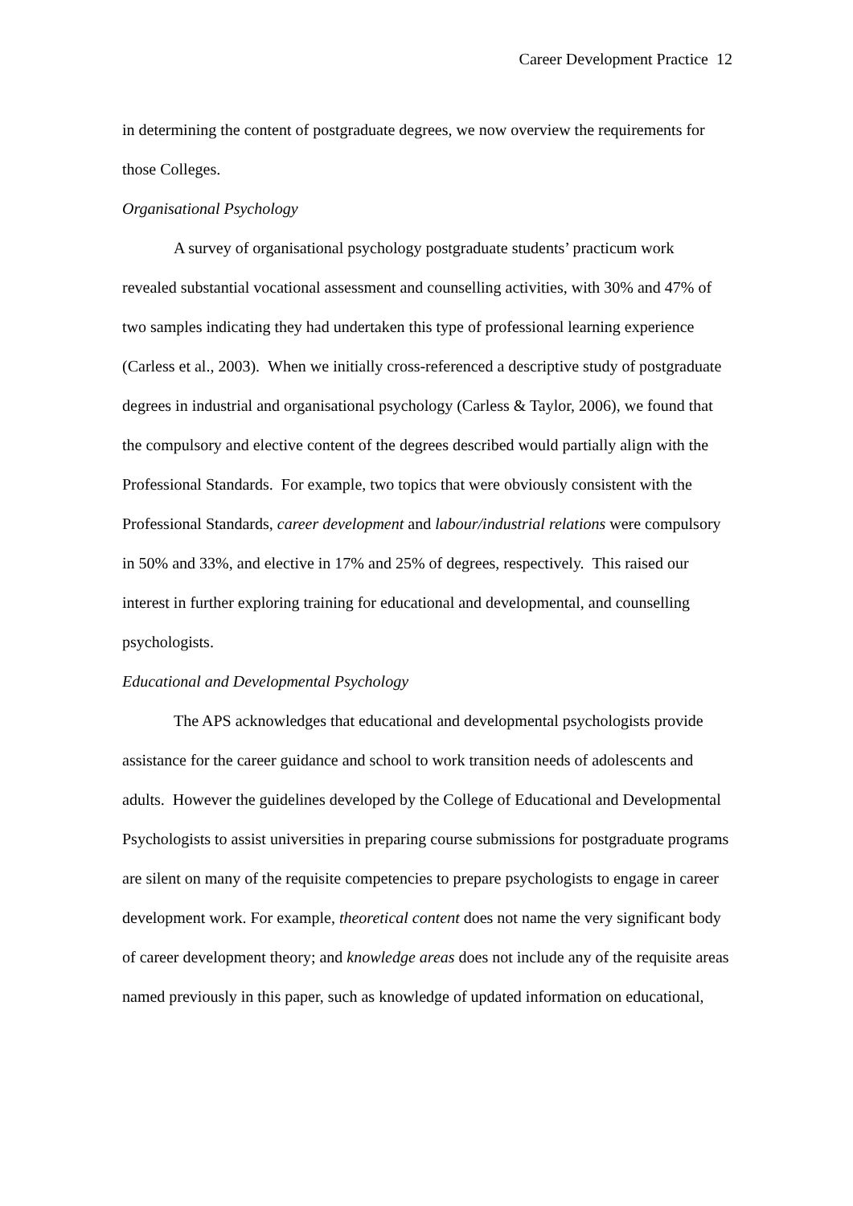Career Development Practice 12
in determining the content of postgraduate degrees, we now overview the requirements for those Colleges.
Organisational Psychology
A survey of organisational psychology postgraduate students’ practicum work revealed substantial vocational assessment and counselling activities, with 30% and 47% of two samples indicating they had undertaken this type of professional learning experience (Carless et al., 2003). When we initially cross-referenced a descriptive study of postgraduate degrees in industrial and organisational psychology (Carless & Taylor, 2006), we found that the compulsory and elective content of the degrees described would partially align with the Professional Standards. For example, two topics that were obviously consistent with the Professional Standards, career development and labour/industrial relations were compulsory in 50% and 33%, and elective in 17% and 25% of degrees, respectively. This raised our interest in further exploring training for educational and developmental, and counselling psychologists.
Educational and Developmental Psychology
The APS acknowledges that educational and developmental psychologists provide assistance for the career guidance and school to work transition needs of adolescents and adults. However the guidelines developed by the College of Educational and Developmental Psychologists to assist universities in preparing course submissions for postgraduate programs are silent on many of the requisite competencies to prepare psychologists to engage in career development work. For example, theoretical content does not name the very significant body of career development theory; and knowledge areas does not include any of the requisite areas named previously in this paper, such as knowledge of updated information on educational,